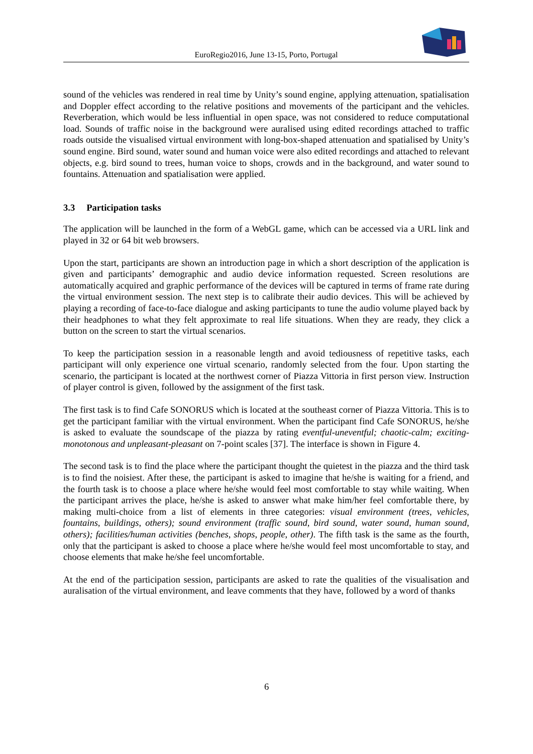EuroRegio2016, June 13-15, Porto, Portugal
sound of the vehicles was rendered in real time by Unity’s sound engine, applying attenuation, spatialisation and Doppler effect according to the relative positions and movements of the participant and the vehicles. Reverberation, which would be less influential in open space, was not considered to reduce computational load. Sounds of traffic noise in the background were auralised using edited recordings attached to traffic roads outside the visualised virtual environment with long-box-shaped attenuation and spatialised by Unity’s sound engine. Bird sound, water sound and human voice were also edited recordings and attached to relevant objects, e.g. bird sound to trees, human voice to shops, crowds and in the background, and water sound to fountains. Attenuation and spatialisation were applied.
3.3 Participation tasks
The application will be launched in the form of a WebGL game, which can be accessed via a URL link and played in 32 or 64 bit web browsers.
Upon the start, participants are shown an introduction page in which a short description of the application is given and participants’ demographic and audio device information requested. Screen resolutions are automatically acquired and graphic performance of the devices will be captured in terms of frame rate during the virtual environment session. The next step is to calibrate their audio devices. This will be achieved by playing a recording of face-to-face dialogue and asking participants to tune the audio volume played back by their headphones to what they felt approximate to real life situations. When they are ready, they click a button on the screen to start the virtual scenarios.
To keep the participation session in a reasonable length and avoid tediousness of repetitive tasks, each participant will only experience one virtual scenario, randomly selected from the four. Upon starting the scenario, the participant is located at the northwest corner of Piazza Vittoria in first person view. Instruction of player control is given, followed by the assignment of the first task.
The first task is to find Cafe SONORUS which is located at the southeast corner of Piazza Vittoria. This is to get the participant familiar with the virtual environment. When the participant find Cafe SONORUS, he/she is asked to evaluate the soundscape of the piazza by rating eventful-uneventful; chaotic-calm; exciting-monotonous and unpleasant-pleasant on 7-point scales [37]. The interface is shown in Figure 4.
The second task is to find the place where the participant thought the quietest in the piazza and the third task is to find the noisiest. After these, the participant is asked to imagine that he/she is waiting for a friend, and the fourth task is to choose a place where he/she would feel most comfortable to stay while waiting. When the participant arrives the place, he/she is asked to answer what make him/her feel comfortable there, by making multi-choice from a list of elements in three categories: visual environment (trees, vehicles, fountains, buildings, others); sound environment (traffic sound, bird sound, water sound, human sound, others); facilities/human activities (benches, shops, people, other). The fifth task is the same as the fourth, only that the participant is asked to choose a place where he/she would feel most uncomfortable to stay, and choose elements that make he/she feel uncomfortable.
At the end of the participation session, participants are asked to rate the qualities of the visualisation and auralisation of the virtual environment, and leave comments that they have, followed by a word of thanks
6